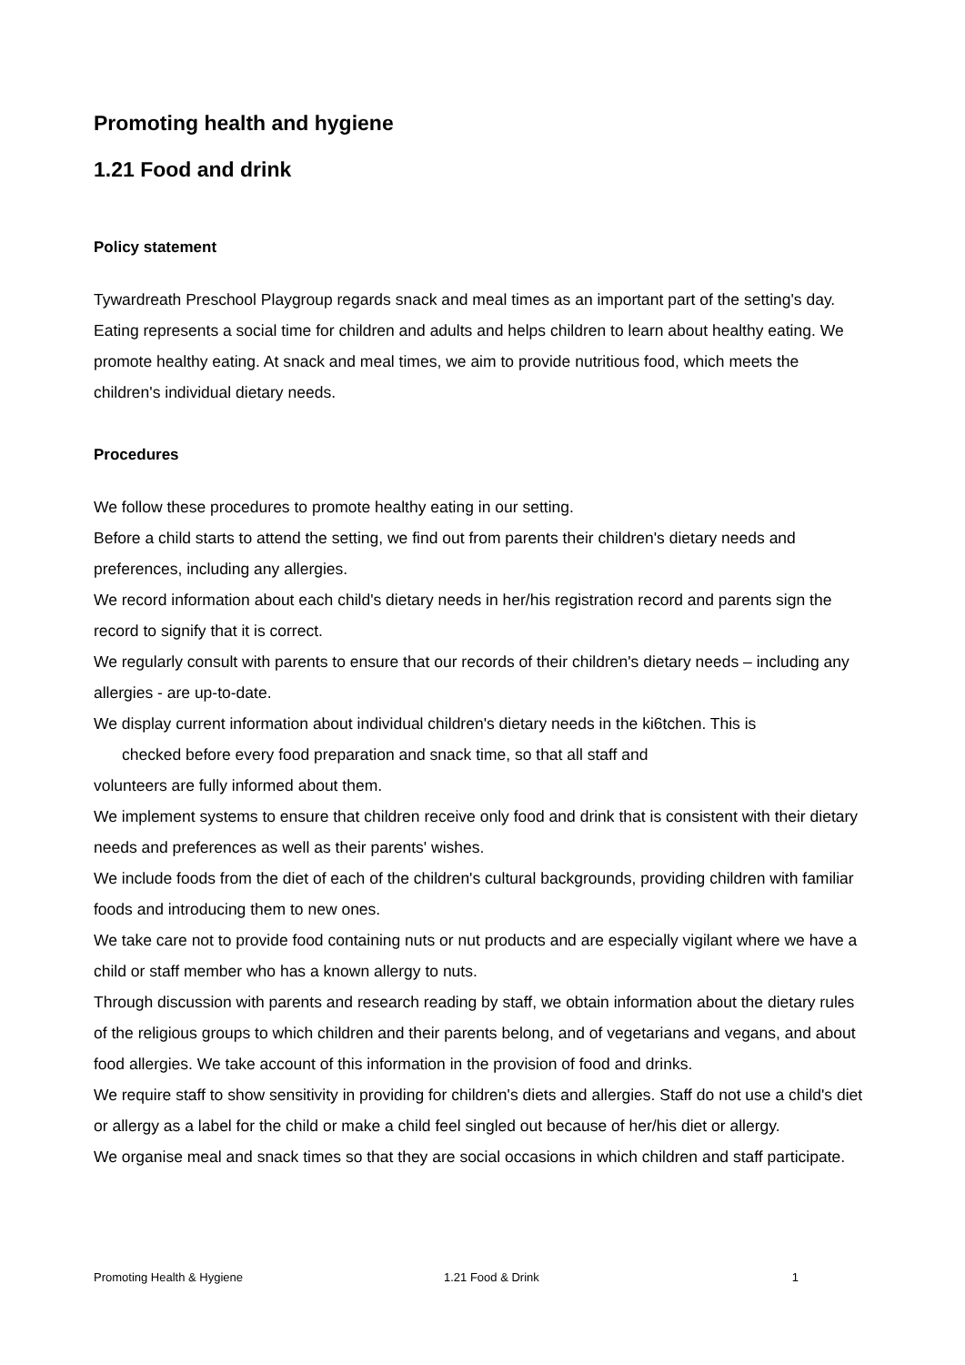Promoting health and hygiene
1.21 Food and drink
Policy statement
Tywardreath Preschool Playgroup regards snack and meal times as an important part of the setting's day. Eating represents a social time for children and adults and helps children to learn about healthy eating. We promote healthy eating. At snack and meal times, we aim to provide nutritious food, which meets the children's individual dietary needs.
Procedures
We follow these procedures to promote healthy eating in our setting.
Before a child starts to attend the setting, we find out from parents their children's dietary needs and preferences, including any allergies.
We record information about each child's dietary needs in her/his registration record and parents sign the record to signify that it is correct.
We regularly consult with parents to ensure that our records of their children's dietary needs – including any allergies - are up-to-date.
We display current information about individual children's dietary needs in the ki6tchen. This is
checked before every food preparation and snack time, so that all staff and
volunteers are fully informed about them.
We implement systems to ensure that children receive only food and drink that is consistent with their dietary needs and preferences as well as their parents' wishes.
We include foods from the diet of each of the children's cultural backgrounds, providing children with familiar foods and introducing them to new ones.
We take care not to provide food containing nuts or nut products and are especially vigilant where we have a child or staff member who has a known allergy to nuts.
Through discussion with parents and research reading by staff, we obtain information about the dietary rules of the religious groups to which children and their parents belong, and of vegetarians and vegans, and about food allergies. We take account of this information in the provision of food and drinks.
We require staff to show sensitivity in providing for children's diets and allergies. Staff do not use a child's diet or allergy as a label for the child or make a child feel singled out because of her/his diet or allergy.
We organise meal and snack times so that they are social occasions in which children and staff participate.
Promoting Health & Hygiene 1.21 Food & Drink 1